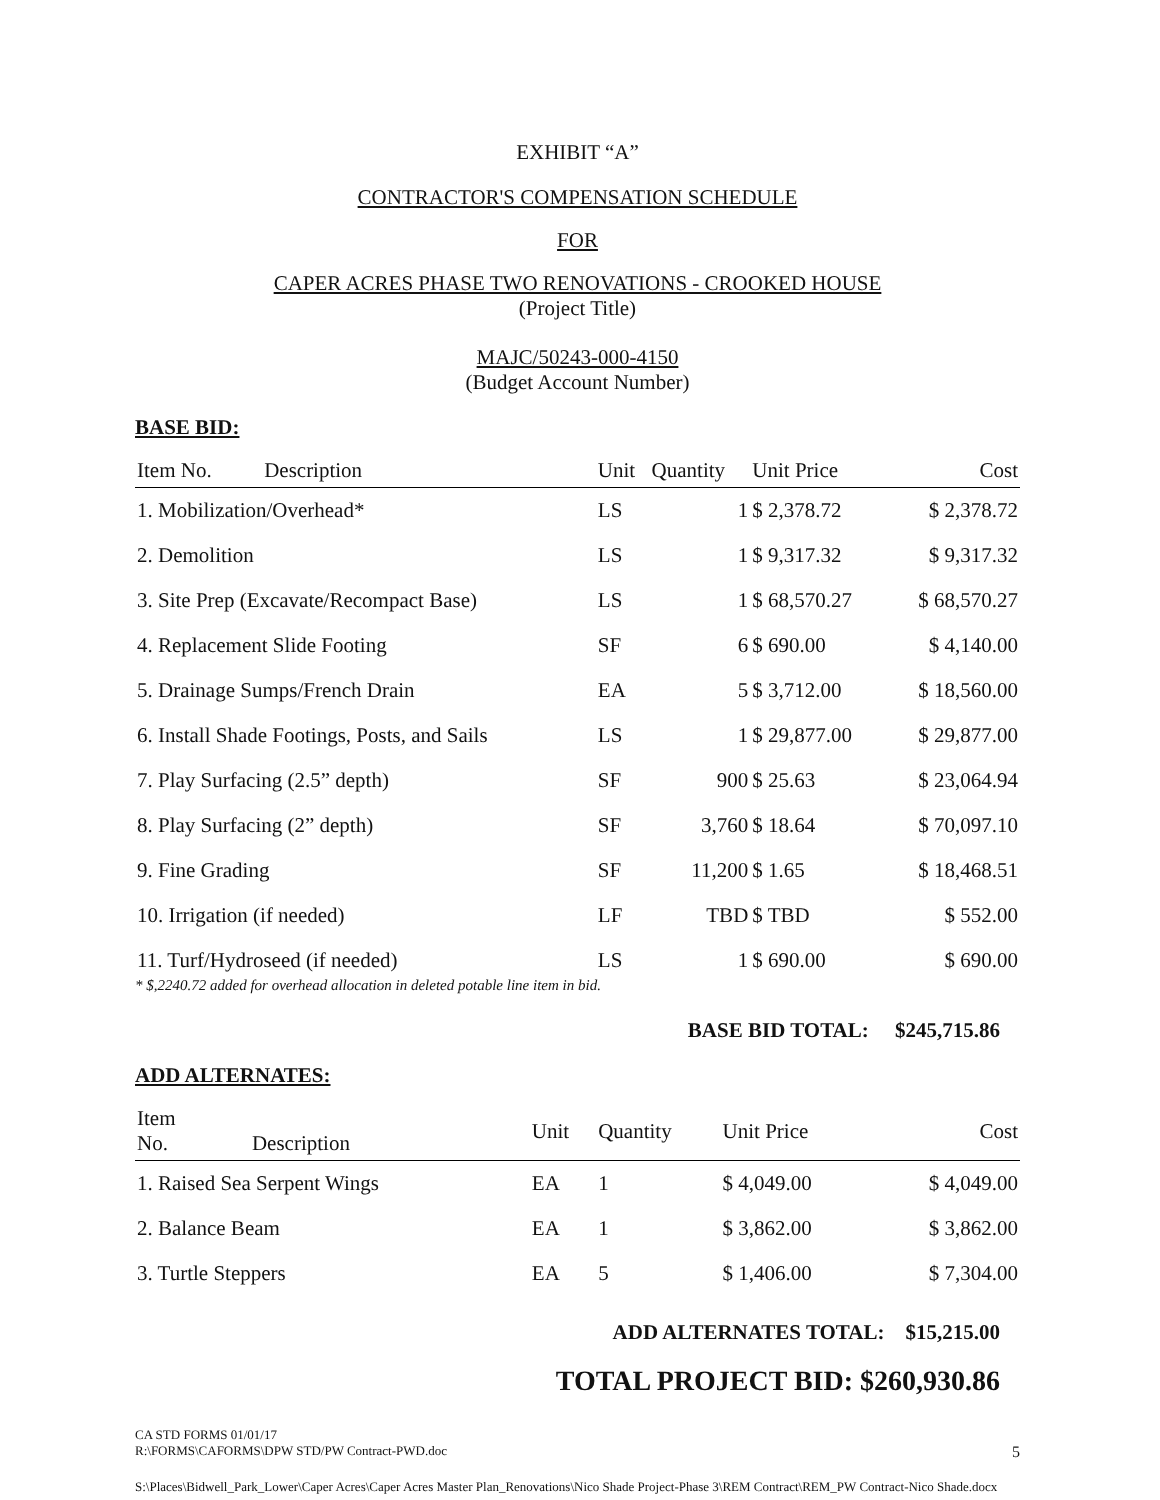EXHIBIT “A”
CONTRACTOR'S COMPENSATION SCHEDULE
FOR
CAPER ACRES PHASE TWO RENOVATIONS - CROOKED HOUSE
(Project Title)
MAJC/50243-000-4150
(Budget Account Number)
BASE BID:
| Item No. Description | Unit | Quantity | Unit Price | Cost |
| --- | --- | --- | --- | --- |
| 1. Mobilization/Overhead* | LS | 1 | $ 2,378.72 | $ 2,378.72 |
| 2. Demolition | LS | 1 | $ 9,317.32 | $ 9,317.32 |
| 3. Site Prep (Excavate/Recompact Base) | LS | 1 | $ 68,570.27 | $ 68,570.27 |
| 4. Replacement Slide Footing | SF | 6 | $ 690.00 | $ 4,140.00 |
| 5. Drainage Sumps/French Drain | EA | 5 | $ 3,712.00 | $ 18,560.00 |
| 6. Install Shade Footings, Posts, and Sails | LS | 1 | $ 29,877.00 | $ 29,877.00 |
| 7. Play Surfacing (2.5” depth) | SF | 900 | $ 25.63 | $ 23,064.94 |
| 8. Play Surfacing (2” depth) | SF | 3,760 | $ 18.64 | $ 70,097.10 |
| 9. Fine Grading | SF | 11,200 | $ 1.65 | $ 18,468.51 |
| 10. Irrigation (if needed) | LF | TBD | $ TBD | $ 552.00 |
| 11. Turf/Hydroseed (if needed) | LS | 1 | $ 690.00 | $ 690.00 |
* $,2240.72 added for overhead allocation in deleted potable line item in bid.
BASE BID TOTAL: $245,715.86
ADD ALTERNATES:
| Item No. Description | Unit | Quantity | Unit Price | Cost |
| --- | --- | --- | --- | --- |
| 1. Raised Sea Serpent Wings | EA | 1 | $ 4,049.00 | $ 4,049.00 |
| 2. Balance Beam | EA | 1 | $ 3,862.00 | $ 3,862.00 |
| 3. Turtle Steppers | EA | 5 | $ 1,406.00 | $ 7,304.00 |
ADD ALTERNATES TOTAL: $15,215.00
TOTAL PROJECT BID: $260,930.86
CA STD FORMS 01/01/17
R:\FORMS\CAFORMS\DPW STD/PW Contract-PWD.doc 5
S:\Places\Bidwell_Park_Lower\Caper Acres\Caper Acres Master Plan_Renovations\Nico Shade Project-Phase 3\REM Contract\REM_PW Contract-Nico Shade.docx